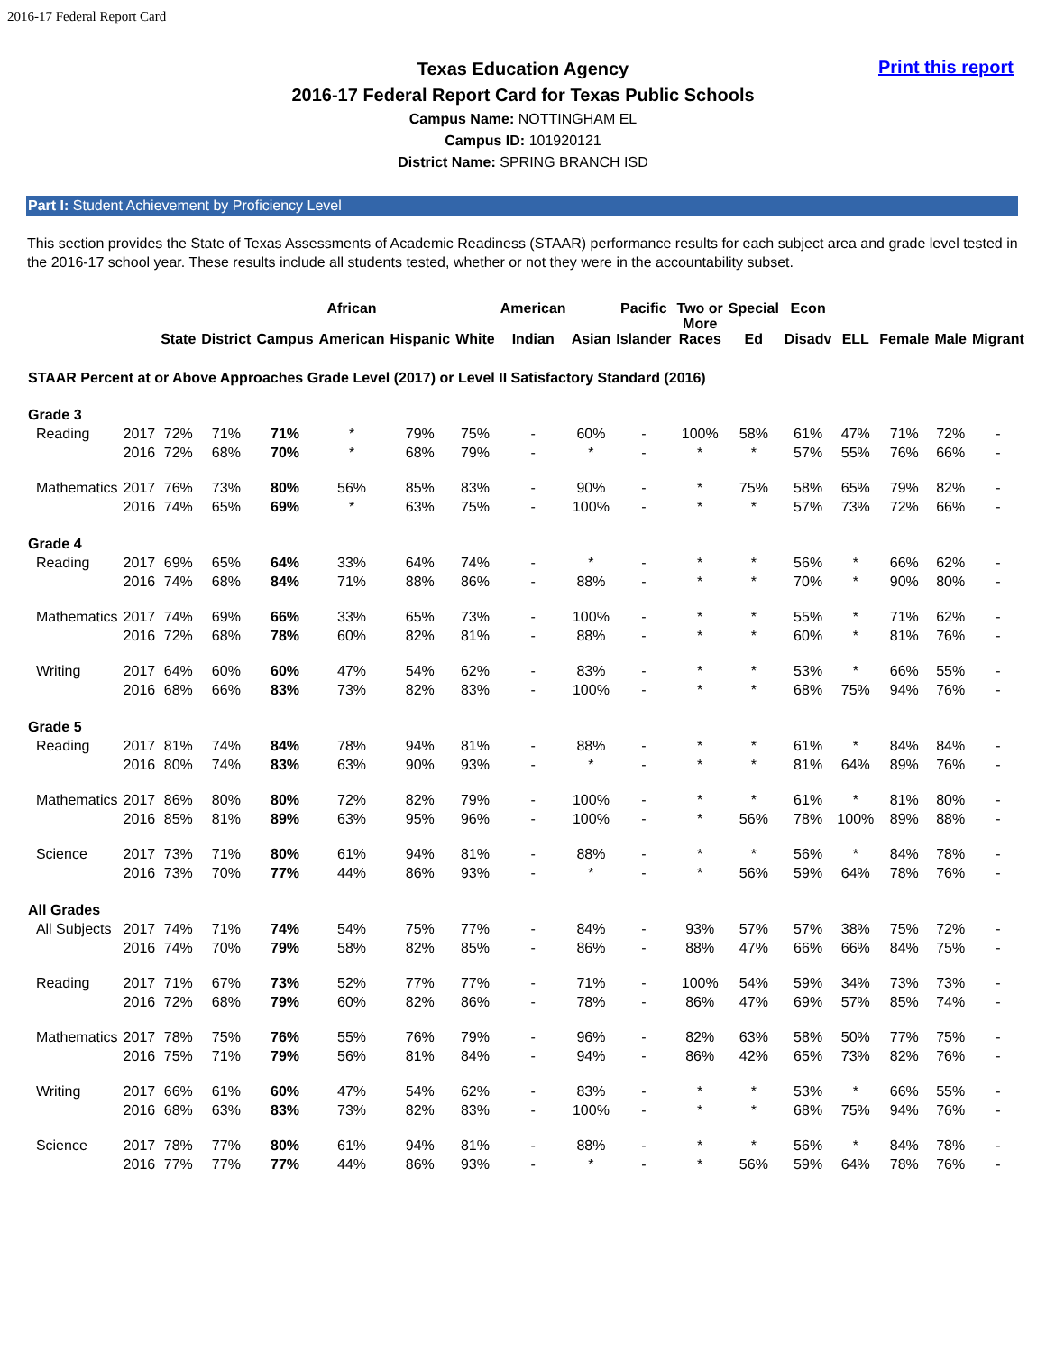2016-17 Federal Report Card
Print this report
Texas Education Agency
2016-17 Federal Report Card for Texas Public Schools
Campus Name: NOTTINGHAM EL
Campus ID: 101920121
District Name: SPRING BRANCH ISD
Part I: Student Achievement by Proficiency Level
This section provides the State of Texas Assessments of Academic Readiness (STAAR) performance results for each subject area and grade level tested in the 2016-17 school year. These results include all students tested, whether or not they were in the accountability subset.
| | | State | District | Campus | African American | Hispanic | White | American Indian | Asian | Pacific Islander | Two or More Races | Special Ed | Econ Disadv | ELL | Female | Male | Migrant |
| --- | --- | --- | --- | --- | --- | --- | --- | --- | --- | --- | --- | --- | --- | --- | --- | --- | --- |
| STAAR Percent at or Above Approaches Grade Level (2017) or Level II Satisfactory Standard (2016) | | | | | | | | | | | | | | | | | |
| Grade 3 | | | | | | | | | | | | | | | | | |
| Reading | 2017 | 72% | 71% | 71% | * | 79% | 75% | - | 60% | - | 100% | 58% | 61% | 47% | 71% | 72% | - |
| | 2016 | 72% | 68% | 70% | * | 68% | 79% | - | * | - | * | * | 57% | 55% | 76% | 66% | - |
| Mathematics | 2017 | 76% | 73% | 80% | 56% | 85% | 83% | - | 90% | - | * | 75% | 58% | 65% | 79% | 82% | - |
| | 2016 | 74% | 65% | 69% | * | 63% | 75% | - | 100% | - | * | * | 57% | 73% | 72% | 66% | - |
| Grade 4 | | | | | | | | | | | | | | | | | |
| Reading | 2017 | 69% | 65% | 64% | 33% | 64% | 74% | - | * | - | * | * | 56% | * | 66% | 62% | - |
| | 2016 | 74% | 68% | 84% | 71% | 88% | 86% | - | 88% | - | * | * | 70% | * | 90% | 80% | - |
| Mathematics | 2017 | 74% | 69% | 66% | 33% | 65% | 73% | - | 100% | - | * | * | 55% | * | 71% | 62% | - |
| | 2016 | 72% | 68% | 78% | 60% | 82% | 81% | - | 88% | - | * | * | 60% | * | 81% | 76% | - |
| Writing | 2017 | 64% | 60% | 60% | 47% | 54% | 62% | - | 83% | - | * | * | 53% | * | 66% | 55% | - |
| | 2016 | 68% | 66% | 83% | 73% | 82% | 83% | - | 100% | - | * | * | 68% | 75% | 94% | 76% | - |
| Grade 5 | | | | | | | | | | | | | | | | | |
| Reading | 2017 | 81% | 74% | 84% | 78% | 94% | 81% | - | 88% | - | * | * | 61% | * | 84% | 84% | - |
| | 2016 | 80% | 74% | 83% | 63% | 90% | 93% | - | * | - | * | * | 81% | 64% | 89% | 76% | - |
| Mathematics | 2017 | 86% | 80% | 80% | 72% | 82% | 79% | - | 100% | - | * | * | 61% | * | 81% | 80% | - |
| | 2016 | 85% | 81% | 89% | 63% | 95% | 96% | - | 100% | - | * | 56% | 78% | 100% | 89% | 88% | - |
| Science | 2017 | 73% | 71% | 80% | 61% | 94% | 81% | - | 88% | - | * | * | 56% | * | 84% | 78% | - |
| | 2016 | 73% | 70% | 77% | 44% | 86% | 93% | - | * | - | * | 56% | 59% | 64% | 78% | 76% | - |
| All Grades | | | | | | | | | | | | | | | | | |
| All Subjects | 2017 | 74% | 71% | 74% | 54% | 75% | 77% | - | 84% | - | 93% | 57% | 57% | 38% | 75% | 72% | - |
| | 2016 | 74% | 70% | 79% | 58% | 82% | 85% | - | 86% | - | 88% | 47% | 66% | 66% | 84% | 75% | - |
| Reading | 2017 | 71% | 67% | 73% | 52% | 77% | 77% | - | 71% | - | 100% | 54% | 59% | 34% | 73% | 73% | - |
| | 2016 | 72% | 68% | 79% | 60% | 82% | 86% | - | 78% | - | 86% | 47% | 69% | 57% | 85% | 74% | - |
| Mathematics | 2017 | 78% | 75% | 76% | 55% | 76% | 79% | - | 96% | - | 82% | 63% | 58% | 50% | 77% | 75% | - |
| | 2016 | 75% | 71% | 79% | 56% | 81% | 84% | - | 94% | - | 86% | 42% | 65% | 73% | 82% | 76% | - |
| Writing | 2017 | 66% | 61% | 60% | 47% | 54% | 62% | - | 83% | - | * | * | 53% | * | 66% | 55% | - |
| | 2016 | 68% | 63% | 83% | 73% | 82% | 83% | - | 100% | - | * | * | 68% | 75% | 94% | 76% | - |
| Science | 2017 | 78% | 77% | 80% | 61% | 94% | 81% | - | 88% | - | * | * | 56% | * | 84% | 78% | - |
| | 2016 | 77% | 77% | 77% | 44% | 86% | 93% | - | * | - | * | 56% | 59% | 64% | 78% | 76% | - |